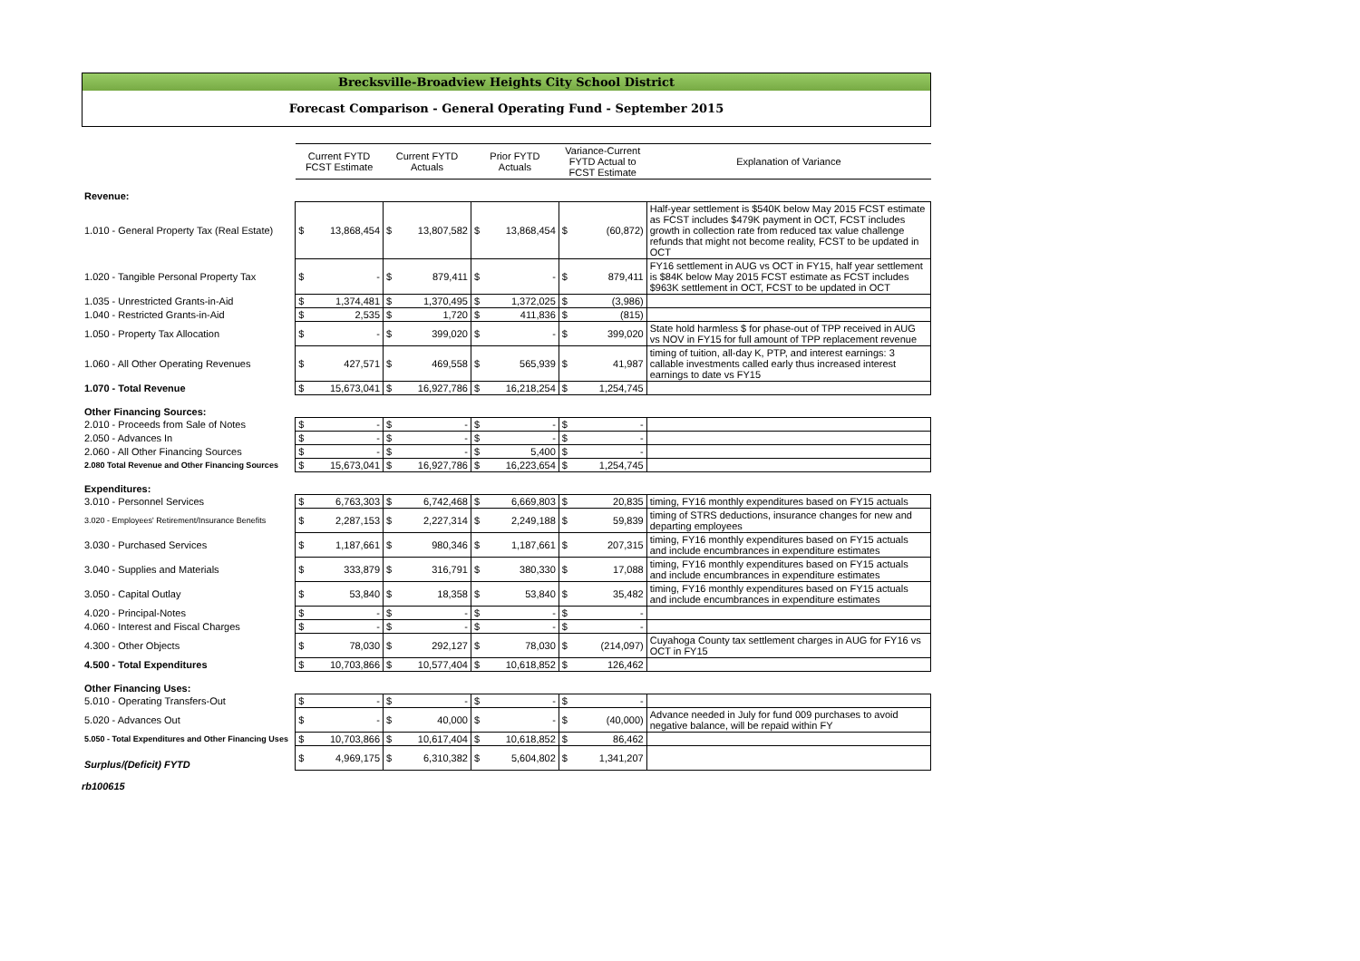Brecksville-Broadview Heights City School District
Forecast Comparison - General Operating Fund - September 2015
| | Current FYTD FCST Estimate | | Current FYTD Actuals | | Prior FYTD Actuals | | Variance-Current FYTD Actual to FCST Estimate | | Explanation of Variance |
| Revenue: | | | | | | | | | |
| 1.010 - General Property Tax (Real Estate) | $ | 13,868,454 | $ | 13,807,582 | $ | 13,868,454 | $ | (60,872) | Half-year settlement is $540K below May 2015 FCST estimate as FCST includes $479K payment in OCT, FCST includes growth in collection rate from reduced tax value challenge refunds that might not become reality, FCST to be updated in OCT |
| 1.020 - Tangible Personal Property Tax | $ | - | $ | 879,411 | $ | - | $ | 879,411 | FY16 settlement in AUG vs OCT in FY15, half year settlement is $84K below May 2015 FCST estimate as FCST includes $963K settlement in OCT, FCST to be updated in OCT |
| 1.035 - Unrestricted Grants-in-Aid | $ | 1,374,481 | $ | 1,370,495 | $ | 1,372,025 | $ | (3,986) | |
| 1.040 - Restricted Grants-in-Aid | $ | 2,535 | $ | 1,720 | $ | 411,836 | $ | (815) | |
| 1.050 - Property Tax Allocation | $ | - | $ | 399,020 | $ | - | $ | 399,020 | State hold harmless $ for phase-out of TPP received in AUG vs NOV in FY15 for full amount of TPP replacement revenue |
| 1.060 - All Other Operating Revenues | $ | 427,571 | $ | 469,558 | $ | 565,939 | $ | 41,987 | timing of tuition, all-day K, PTP, and interest earnings: 3 callable investments called early thus increased interest earnings to date vs FY15 |
| 1.070 - Total Revenue | $ | 15,673,041 | $ | 16,927,786 | $ | 16,218,254 | $ | 1,254,745 | |
| Other Financing Sources: | | | | | | | | | |
| 2.010 - Proceeds from Sale of Notes | $ | - | $ | - | $ | - | $ | - | |
| 2.050 - Advances In | $ | - | $ | - | $ | - | $ | - | |
| 2.060 - All Other Financing Sources | $ | - | $ | - | $ | 5,400 | $ | - | |
| 2.080 Total Revenue and Other Financing Sources | $ | 15,673,041 | $ | 16,927,786 | $ | 16,223,654 | $ | 1,254,745 | |
| Expenditures: | | | | | | | | | |
| 3.010 - Personnel Services | $ | 6,763,303 | $ | 6,742,468 | $ | 6,669,803 | $ | 20,835 | timing, FY16 monthly expenditures based on FY15 actuals |
| 3.020 - Employees' Retirement/Insurance Benefits | $ | 2,287,153 | $ | 2,227,314 | $ | 2,249,188 | $ | 59,839 | timing of STRS deductions, insurance changes for new and departing employees |
| 3.030 - Purchased Services | $ | 1,187,661 | $ | 980,346 | $ | 1,187,661 | $ | 207,315 | timing, FY16 monthly expenditures based on FY15 actuals and include encumbrances in expenditure estimates |
| 3.040 - Supplies and Materials | $ | 333,879 | $ | 316,791 | $ | 380,330 | $ | 17,088 | timing, FY16 monthly expenditures based on FY15 actuals and include encumbrances in expenditure estimates |
| 3.050 - Capital Outlay | $ | 53,840 | $ | 18,358 | $ | 53,840 | $ | 35,482 | timing, FY16 monthly expenditures based on FY15 actuals and include encumbrances in expenditure estimates |
| 4.020 - Principal-Notes | $ | - | $ | - | $ | - | $ | - | |
| 4.060 - Interest and Fiscal Charges | $ | - | $ | - | $ | - | $ | - | |
| 4.300 - Other Objects | $ | 78,030 | $ | 292,127 | $ | 78,030 | $ | (214,097) | Cuyahoga County tax settlement charges in AUG for FY16 vs OCT in FY15 |
| 4.500 - Total Expenditures | $ | 10,703,866 | $ | 10,577,404 | $ | 10,618,852 | $ | 126,462 | |
| Other Financing Uses: | | | | | | | | | |
| 5.010 - Operating Transfers-Out | $ | - | $ | - | $ | - | $ | - | |
| 5.020 - Advances Out | $ | - | $ | 40,000 | $ | - | $ | (40,000) | Advance needed in July for fund 009 purchases to avoid negative balance, will be repaid within FY |
| 5.050 - Total Expenditures and Other Financing Uses | $ | 10,703,866 | $ | 10,617,404 | $ | 10,618,852 | $ | 86,462 | |
| Surplus/(Deficit) FYTD | $ | 4,969,175 | $ | 6,310,382 | $ | 5,604,802 | $ | 1,341,207 | |
rb100615